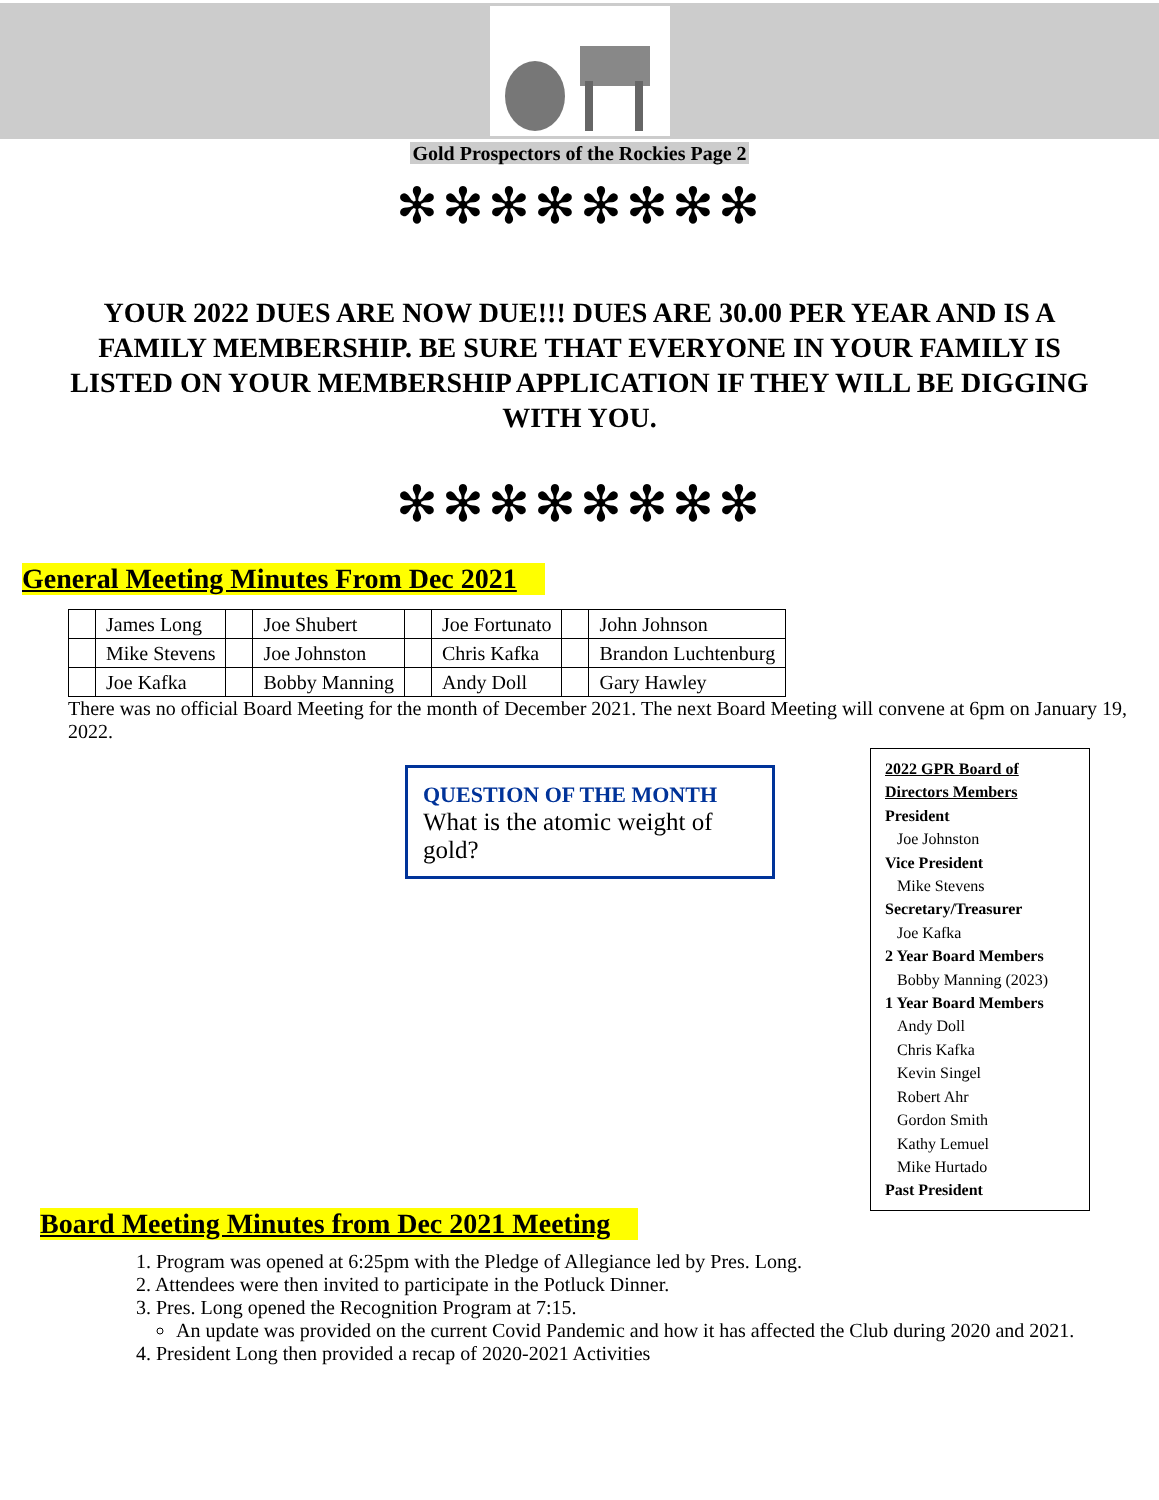Gold Prospectors of the Rockies Page 2
✻✻✻✻✻✻✻✻
YOUR 2022 DUES ARE NOW DUE!!! DUES ARE 30.00 PER YEAR AND IS A FAMILY MEMBERSHIP. BE SURE THAT EVERYONE IN YOUR FAMILY IS LISTED ON YOUR MEMBERSHIP APPLICATION IF THEY WILL BE DIGGING WITH YOU.
✻✻✻✻✻✻✻✻
General Meeting Minutes From Dec 2021
| | James Long | | Joe Shubert | | Joe Fortunato | | John Johnson |
| | Mike Stevens | | Joe Johnston | | Chris Kafka | | Brandon Luchtenburg |
| | Joe Kafka | | Bobby Manning | | Andy Doll | | Gary Hawley |
There was no official Board Meeting for the month of December 2021. The next Board Meeting will convene at 6pm on January 19, 2022.
QUESTION OF THE MONTH
What is the atomic weight of gold?
2022 GPR Board of Directors Members
President
Joe Johnston
Vice President
Mike Stevens
Secretary/Treasurer
Joe Kafka
2 Year Board Members
Bobby Manning (2023)
1 Year Board Members
Andy Doll
Chris Kafka
Kevin Singel
Robert Ahr
Gordon Smith
Kathy Lemuel
Mike Hurtado
Past President
Board Meeting Minutes from Dec 2021 Meeting
1. Program was opened at 6:25pm with the Pledge of Allegiance led by Pres. Long.
2. Attendees were then invited to participate in the Potluck Dinner.
3. Pres. Long opened the Recognition Program at 7:15.
An update was provided on the current Covid Pandemic and how it has affected the Club during 2020 and 2021.
4. President Long then provided a recap of 2020-2021 Activities